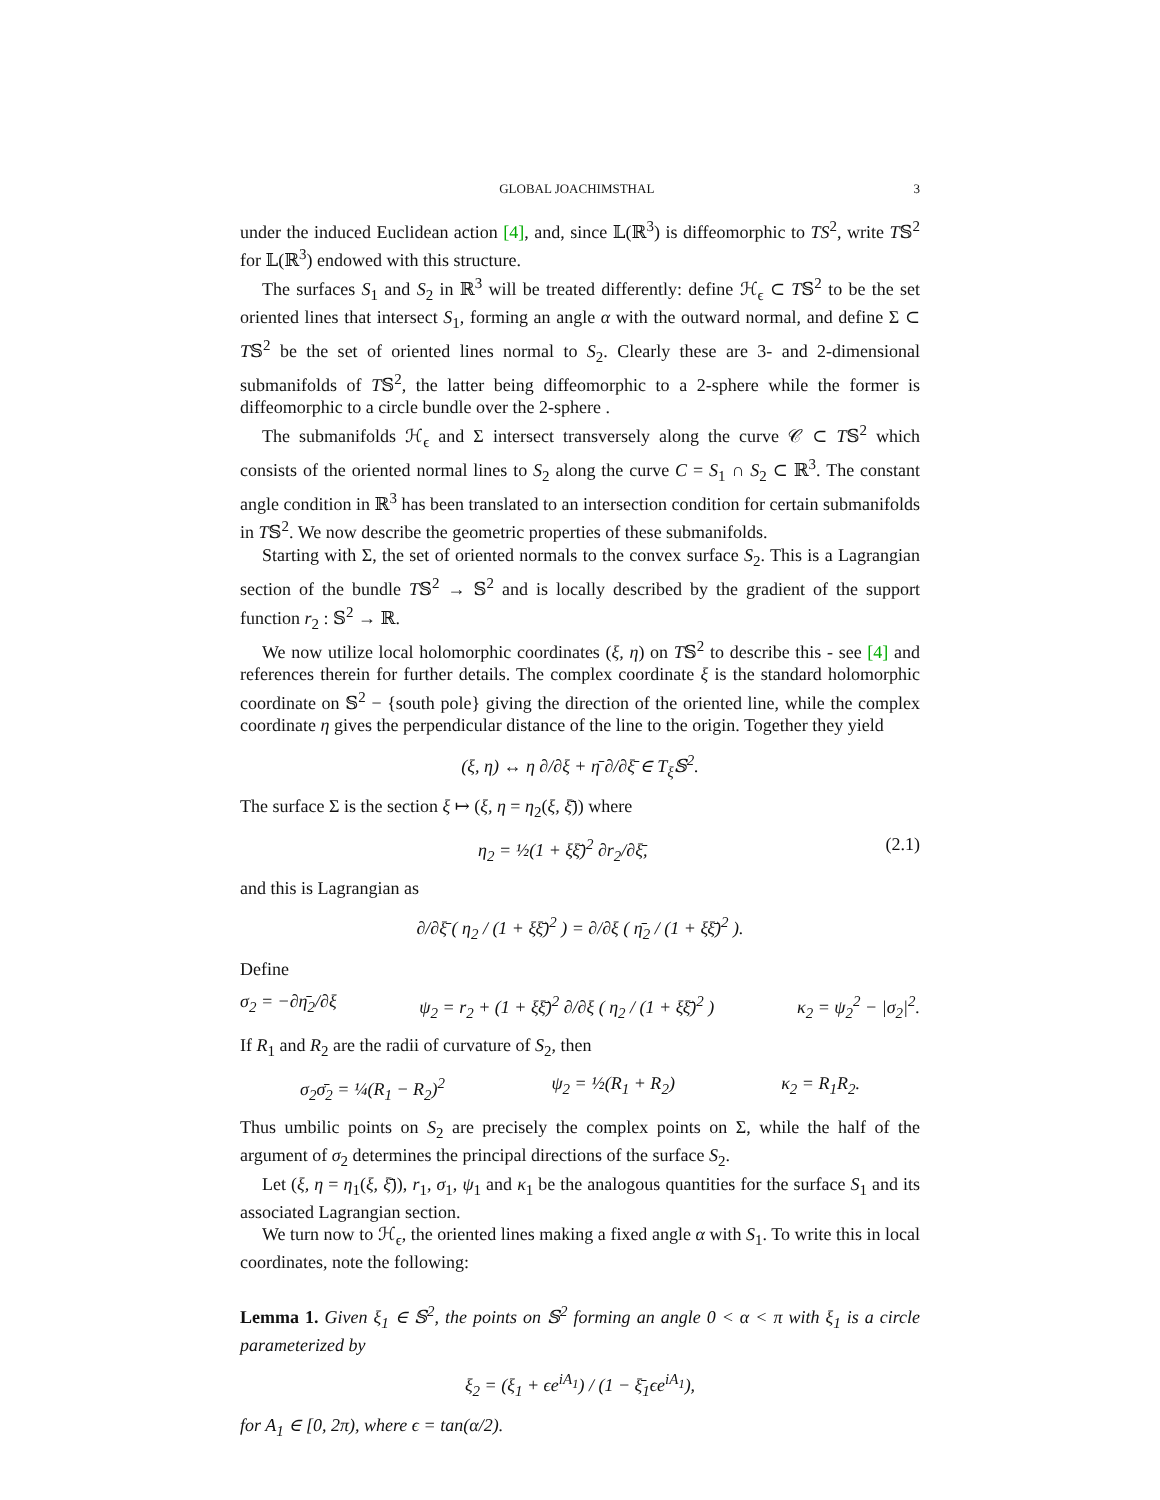GLOBAL JOACHIMSTHAL 3
under the induced Euclidean action [4], and, since 𝕃(ℝ<sup>3</sup>) is diffeomorphic to TS<sup>2</sup>, write T𝕊<sup>2</sup> for 𝕃(ℝ<sup>3</sup>) endowed with this structure.
The surfaces S<sub>1</sub> and S<sub>2</sub> in ℝ<sup>3</sup> will be treated differently: define ℋ<sub>ϵ</sub> ⊂ T𝕊<sup>2</sup> to be the set oriented lines that intersect S<sub>1</sub>, forming an angle α with the outward normal, and define Σ ⊂ T𝕊<sup>2</sup> be the set of oriented lines normal to S<sub>2</sub>. Clearly these are 3- and 2-dimensional submanifolds of T𝕊<sup>2</sup>, the latter being diffeomorphic to a 2-sphere while the former is diffeomorphic to a circle bundle over the 2-sphere .
The submanifolds ℋ<sub>ϵ</sub> and Σ intersect transversely along the curve 𝒞 ⊂ T𝕊<sup>2</sup> which consists of the oriented normal lines to S<sub>2</sub> along the curve C = S<sub>1</sub> ∩ S<sub>2</sub> ⊂ ℝ<sup>3</sup>. The constant angle condition in ℝ<sup>3</sup> has been translated to an intersection condition for certain submanifolds in T𝕊<sup>2</sup>. We now describe the geometric properties of these submanifolds.
Starting with Σ, the set of oriented normals to the convex surface S<sub>2</sub>. This is a Lagrangian section of the bundle T𝕊<sup>2</sup> → 𝕊<sup>2</sup> and is locally described by the gradient of the support function r<sub>2</sub> : 𝕊<sup>2</sup> → ℝ.
We now utilize local holomorphic coordinates (ξ, η) on T𝕊<sup>2</sup> to describe this - see [4] and references therein for further details. The complex coordinate ξ is the standard holomorphic coordinate on 𝕊<sup>2</sup> − {south pole} giving the direction of the oriented line, while the complex coordinate η gives the perpendicular distance of the line to the origin. Together they yield
(ξ, η) ↔ η ∂/∂ξ + η̄ ∂/∂ξ̄ ∈ T<sub>ξ</sub>𝕊<sup>2</sup>.
The surface Σ is the section ξ ↦ (ξ, η = η<sub>2</sub>(ξ, ξ̄)) where
η<sub>2</sub> = ½(1 + ξξ̄)<sup>2</sup> ∂r<sub>2</sub>/∂ξ̄, (2.1)
and this is Lagrangian as
∂/∂ξ̄ ( η<sub>2</sub> / (1 + ξξ̄)<sup>2</sup> ) = ∂/∂ξ ( η̄<sub>2</sub> / (1 + ξξ̄)<sup>2</sup> ).
Define
σ<sub>2</sub> = −∂η̄<sub>2</sub>/∂ξ ψ<sub>2</sub> = r<sub>2</sub> + (1 + ξξ̄)<sup>2</sup> ∂/∂ξ ( η<sub>2</sub> / (1 + ξξ̄)<sup>2</sup> ) κ<sub>2</sub> = ψ<sub>2</sub><sup>2</sup> − |σ<sub>2</sub>|<sup>2</sup>.
If R<sub>1</sub> and R<sub>2</sub> are the radii of curvature of S<sub>2</sub>, then
σ<sub>2</sub>σ̄<sub>2</sub> = ¼(R<sub>1</sub> − R<sub>2</sub>)<sup>2</sup> ψ<sub>2</sub> = ½(R<sub>1</sub> + R<sub>2</sub>) κ<sub>2</sub> = R<sub>1</sub>R<sub>2</sub>.
Thus umbilic points on S<sub>2</sub> are precisely the complex points on Σ, while the half of the argument of σ<sub>2</sub> determines the principal directions of the surface S<sub>2</sub>.
Let (ξ, η = η<sub>1</sub>(ξ, ξ̄)), r<sub>1</sub>, σ<sub>1</sub>, ψ<sub>1</sub> and κ<sub>1</sub> be the analogous quantities for the surface S<sub>1</sub> and its associated Lagrangian section.
We turn now to ℋ<sub>ϵ</sub>, the oriented lines making a fixed angle α with S<sub>1</sub>. To write this in local coordinates, note the following:
Lemma 1. Given ξ<sub>1</sub> ∈ 𝕊<sup>2</sup>, the points on 𝕊<sup>2</sup> forming an angle 0 < α < π with ξ<sub>1</sub> is a circle parameterized by
ξ<sub>2</sub> = (ξ<sub>1</sub> + ϵe<sup>iA<sub>1</sub></sup>) / (1 − ξ̄<sub>1</sub>ϵe<sup>iA<sub>1</sub></sup>),
for A<sub>1</sub> ∈ [0, 2π), where ϵ = tan(α/2).